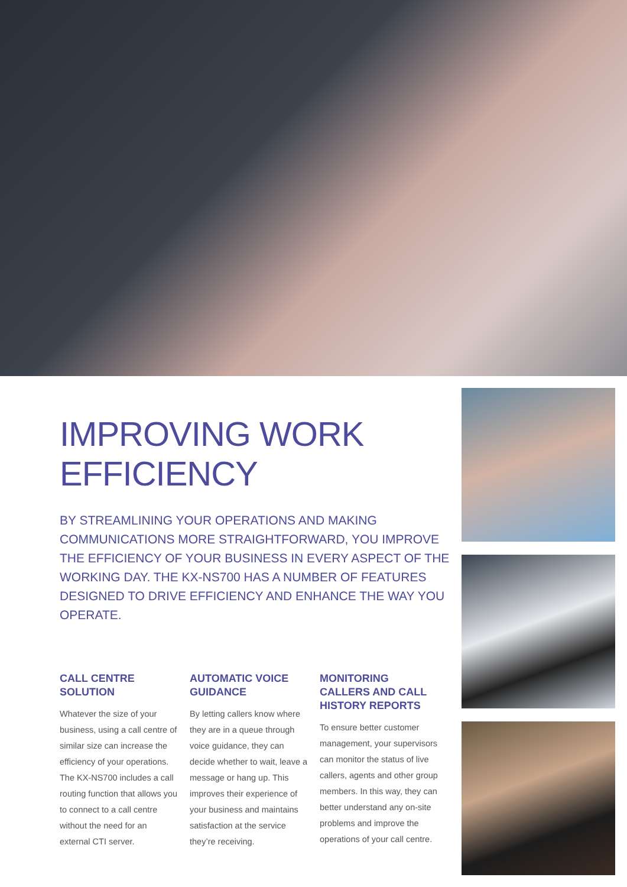IMPROVING WORK EFFICIENCY
BY STREAMLINING YOUR OPERATIONS AND MAKING COMMUNICATIONS MORE STRAIGHTFORWARD, YOU IMPROVE THE EFFICIENCY OF YOUR BUSINESS IN EVERY ASPECT OF THE WORKING DAY. THE KX-NS700 HAS A NUMBER OF FEATURES DESIGNED TO DRIVE EFFICIENCY AND ENHANCE THE WAY YOU OPERATE.
CALL CENTRE SOLUTION
Whatever the size of your business, using a call centre of similar size can increase the efficiency of your operations. The KX-NS700 includes a call routing function that allows you to connect to a call centre without the need for an external CTI server.
AUTOMATIC VOICE GUIDANCE
By letting callers know where they are in a queue through voice guidance, they can decide whether to wait, leave a message or hang up. This improves their experience of your business and maintains satisfaction at the service they’re receiving.
MONITORING CALLERS AND CALL HISTORY REPORTS
To ensure better customer management, your supervisors can monitor the status of live callers, agents and other group members. In this way, they can better understand any on-site problems and improve the operations of your call centre.